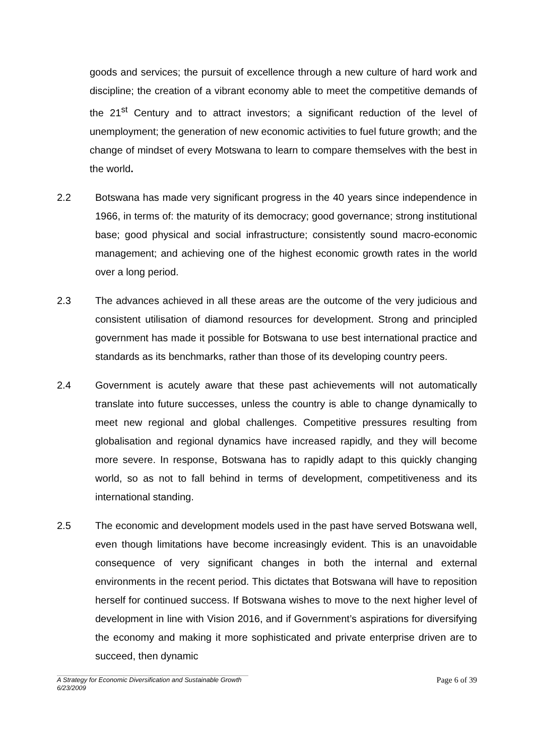goods and services; the pursuit of excellence through a new culture of hard work and discipline; the creation of a vibrant economy able to meet the competitive demands of the 21<sup>st</sup> Century and to attract investors; a significant reduction of the level of unemployment; the generation of new economic activities to fuel future growth; and the change of mindset of every Motswana to learn to compare themselves with the best in the world.
2.2 Botswana has made very significant progress in the 40 years since independence in 1966, in terms of: the maturity of its democracy; good governance; strong institutional base; good physical and social infrastructure; consistently sound macro-economic management; and achieving one of the highest economic growth rates in the world over a long period.
2.3 The advances achieved in all these areas are the outcome of the very judicious and consistent utilisation of diamond resources for development. Strong and principled government has made it possible for Botswana to use best international practice and standards as its benchmarks, rather than those of its developing country peers.
2.4 Government is acutely aware that these past achievements will not automatically translate into future successes, unless the country is able to change dynamically to meet new regional and global challenges. Competitive pressures resulting from globalisation and regional dynamics have increased rapidly, and they will become more severe. In response, Botswana has to rapidly adapt to this quickly changing world, so as not to fall behind in terms of development, competitiveness and its international standing.
2.5 The economic and development models used in the past have served Botswana well, even though limitations have become increasingly evident. This is an unavoidable consequence of very significant changes in both the internal and external environments in the recent period. This dictates that Botswana will have to reposition herself for continued success. If Botswana wishes to move to the next higher level of development in line with Vision 2016, and if Government’s aspirations for diversifying the economy and making it more sophisticated and private enterprise driven are to succeed, then dynamic
Page 6 of 39
A Strategy for Economic Diversification and Sustainable Growth
6/23/2009